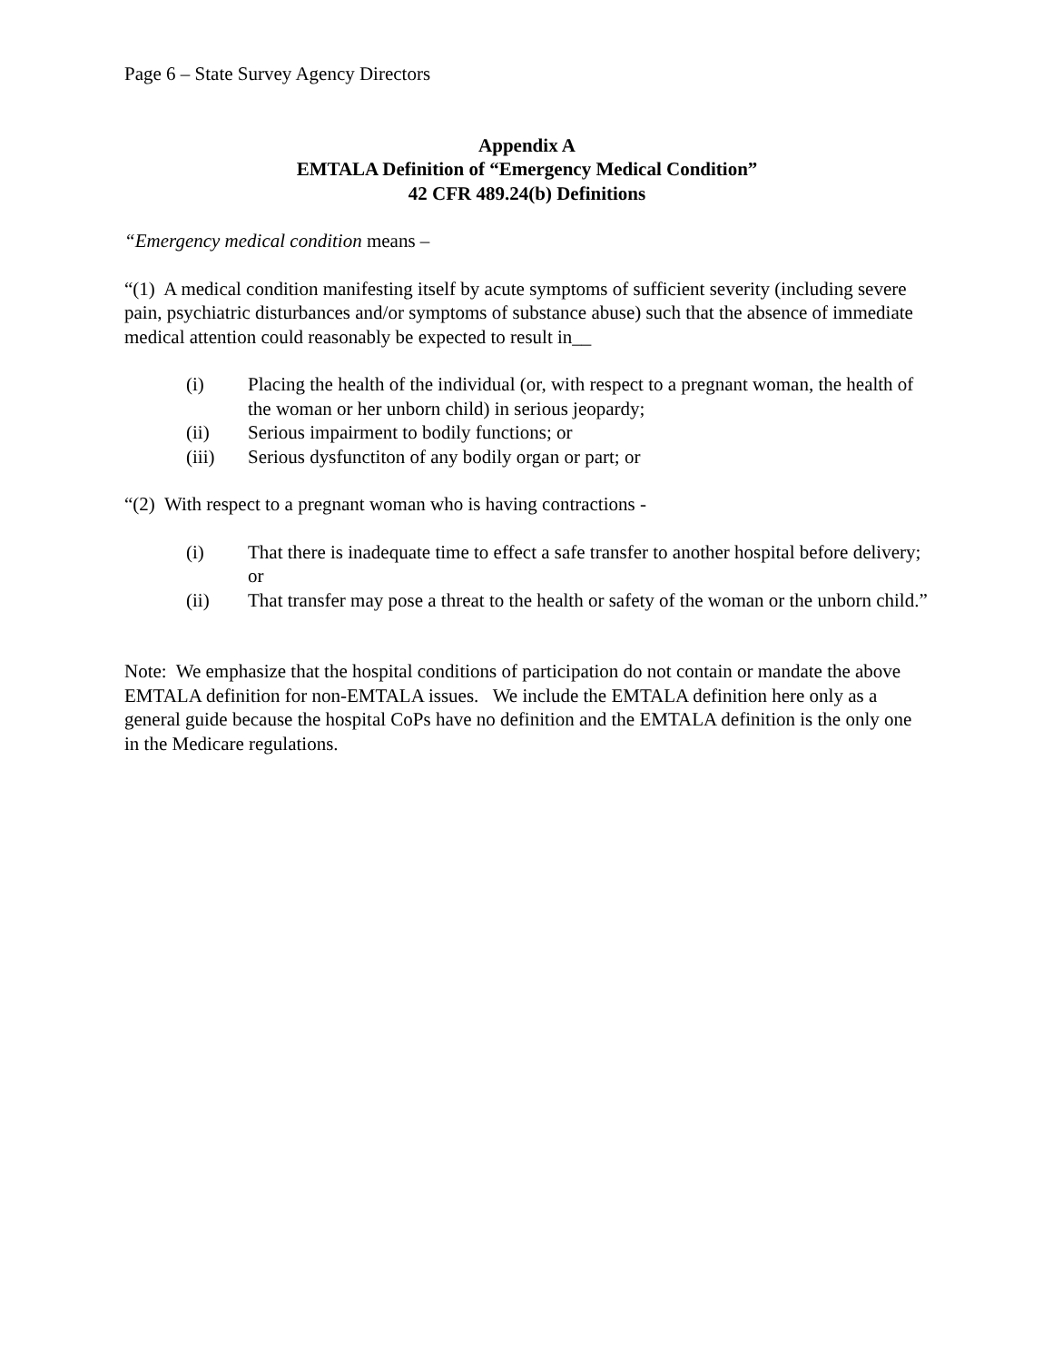Page 6 – State Survey Agency Directors
Appendix A
EMTALA Definition of “Emergency Medical Condition”
42 CFR 489.24(b) Definitions
“Emergency medical condition means –
“(1) A medical condition manifesting itself by acute symptoms of sufficient severity (including severe pain, psychiatric disturbances and/or symptoms of substance abuse) such that the absence of immediate medical attention could reasonably be expected to result in__
(i) Placing the health of the individual (or, with respect to a pregnant woman, the health of the woman or her unborn child) in serious jeopardy;
(ii) Serious impairment to bodily functions; or
(iii) Serious dysfunctiton of any bodily organ or part; or
“(2) With respect to a pregnant woman who is having contractions -
(i) That there is inadequate time to effect a safe transfer to another hospital before delivery; or
(ii) That transfer may pose a threat to the health or safety of the woman or the unborn child.”
Note: We emphasize that the hospital conditions of participation do not contain or mandate the above EMTALA definition for non-EMTALA issues. We include the EMTALA definition here only as a general guide because the hospital CoPs have no definition and the EMTALA definition is the only one in the Medicare regulations.